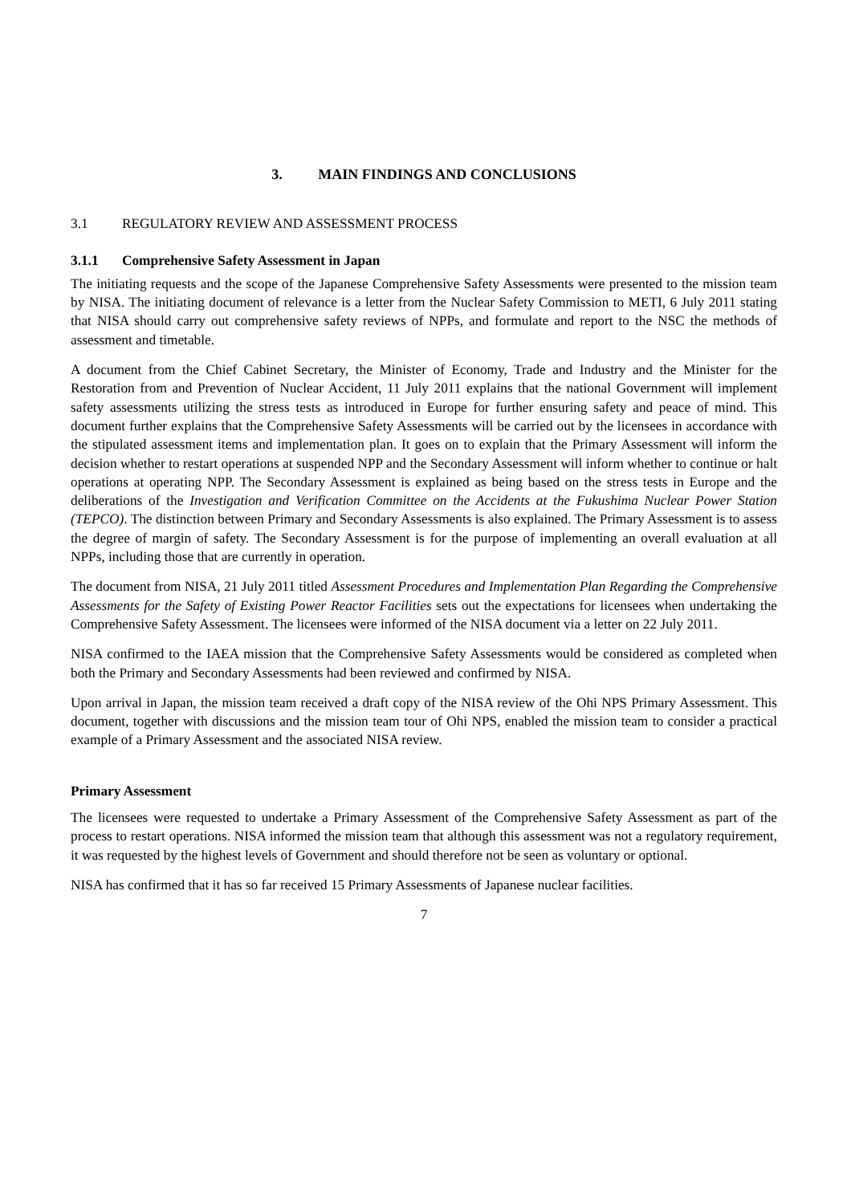3. MAIN FINDINGS AND CONCLUSIONS
3.1 REGULATORY REVIEW AND ASSESSMENT PROCESS
3.1.1 Comprehensive Safety Assessment in Japan
The initiating requests and the scope of the Japanese Comprehensive Safety Assessments were presented to the mission team by NISA. The initiating document of relevance is a letter from the Nuclear Safety Commission to METI, 6 July 2011 stating that NISA should carry out comprehensive safety reviews of NPPs, and formulate and report to the NSC the methods of assessment and timetable.
A document from the Chief Cabinet Secretary, the Minister of Economy, Trade and Industry and the Minister for the Restoration from and Prevention of Nuclear Accident, 11 July 2011 explains that the national Government will implement safety assessments utilizing the stress tests as introduced in Europe for further ensuring safety and peace of mind. This document further explains that the Comprehensive Safety Assessments will be carried out by the licensees in accordance with the stipulated assessment items and implementation plan. It goes on to explain that the Primary Assessment will inform the decision whether to restart operations at suspended NPP and the Secondary Assessment will inform whether to continue or halt operations at operating NPP. The Secondary Assessment is explained as being based on the stress tests in Europe and the deliberations of the Investigation and Verification Committee on the Accidents at the Fukushima Nuclear Power Station (TEPCO). The distinction between Primary and Secondary Assessments is also explained. The Primary Assessment is to assess the degree of margin of safety. The Secondary Assessment is for the purpose of implementing an overall evaluation at all NPPs, including those that are currently in operation.
The document from NISA, 21 July 2011 titled Assessment Procedures and Implementation Plan Regarding the Comprehensive Assessments for the Safety of Existing Power Reactor Facilities sets out the expectations for licensees when undertaking the Comprehensive Safety Assessment. The licensees were informed of the NISA document via a letter on 22 July 2011.
NISA confirmed to the IAEA mission that the Comprehensive Safety Assessments would be considered as completed when both the Primary and Secondary Assessments had been reviewed and confirmed by NISA.
Upon arrival in Japan, the mission team received a draft copy of the NISA review of the Ohi NPS Primary Assessment. This document, together with discussions and the mission team tour of Ohi NPS, enabled the mission team to consider a practical example of a Primary Assessment and the associated NISA review.
Primary Assessment
The licensees were requested to undertake a Primary Assessment of the Comprehensive Safety Assessment as part of the process to restart operations. NISA informed the mission team that although this assessment was not a regulatory requirement, it was requested by the highest levels of Government and should therefore not be seen as voluntary or optional.
NISA has confirmed that it has so far received 15 Primary Assessments of Japanese nuclear facilities.
7